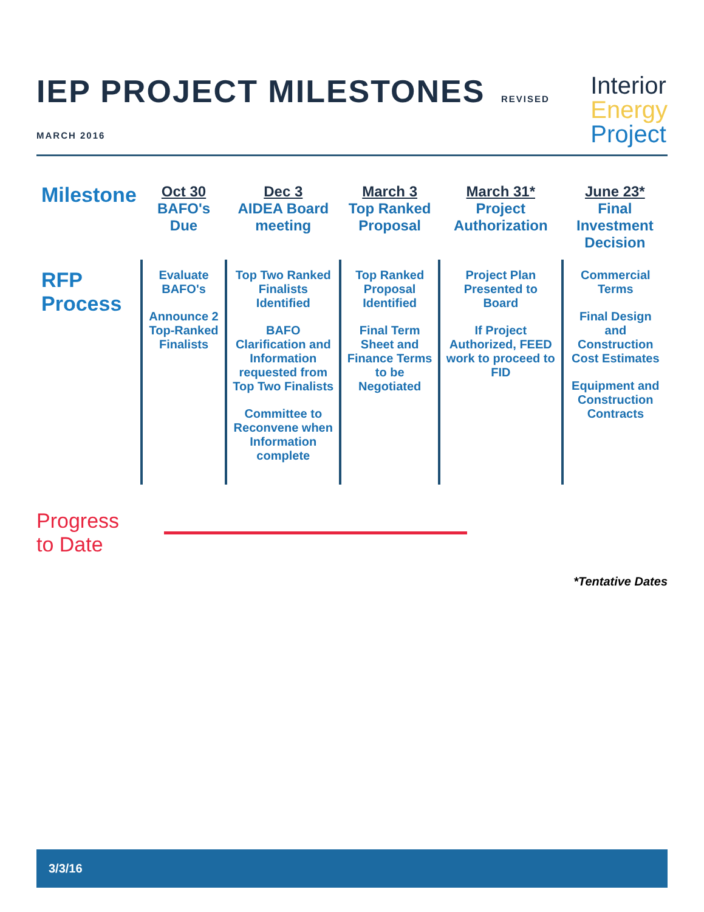IEP PROJECT MILESTONES REVISED MARCH 2016
Interior
Energy
Project
| Milestone | Oct 30 BAFO's Due | Dec 3 AIDEA Board meeting | March 3 Top Ranked Proposal | March 31* Project Authorization | June 23* Final Investment Decision |
| RFP Process | Evaluate BAFO's Announce 2 Top-Ranked Finalists | Top Two Ranked Finalists Identified BAFO Clarification and Information requested from Top Two Finalists Committee to Reconvene when Information complete | Top Ranked Proposal Identified Final Term Sheet and Finance Terms to be Negotiated | Project Plan Presented to Board If Project Authorized, FEED work to proceed to FID | Commercial Terms Final Design and Construction Cost Estimates Equipment and Construction Contracts |
Progress to Date
*Tentative Dates
3/3/16